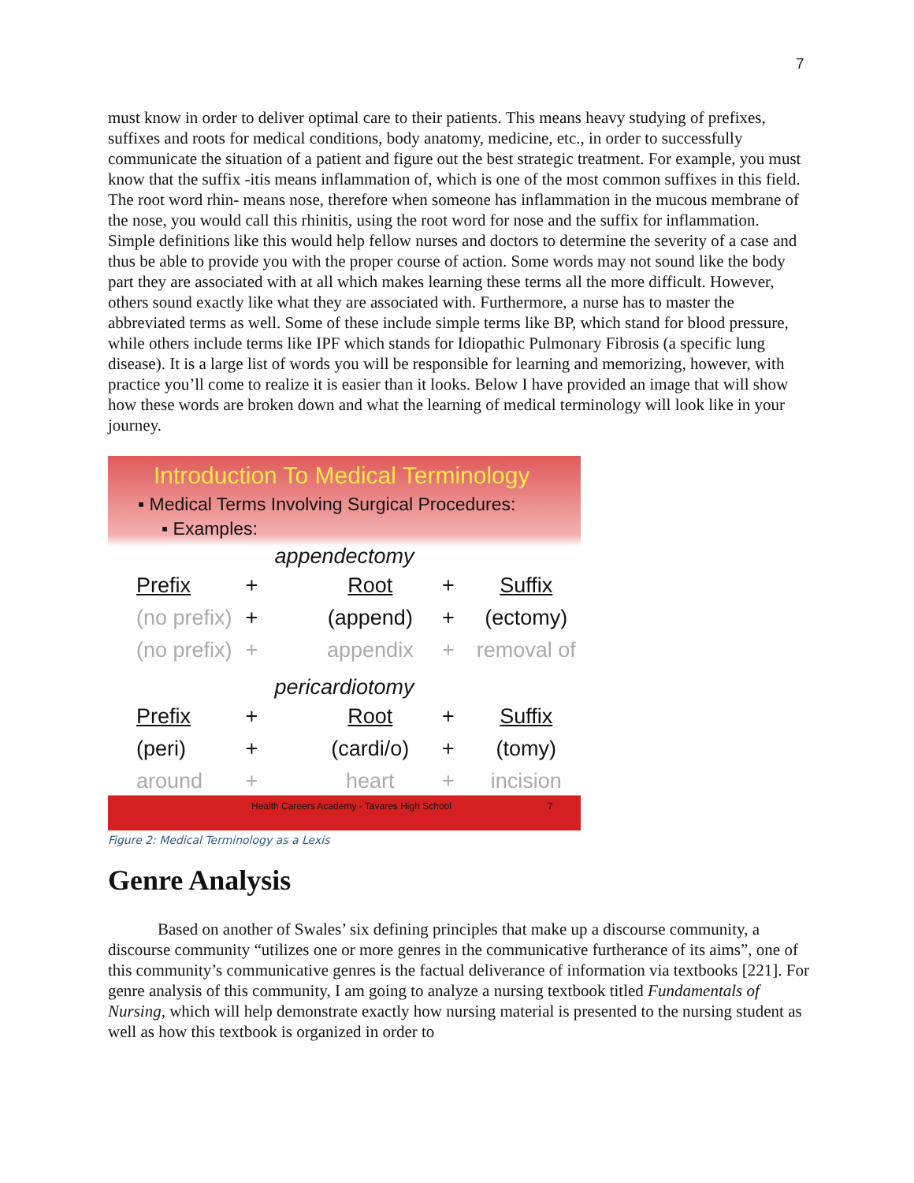7
must know in order to deliver optimal care to their patients. This means heavy studying of prefixes, suffixes and roots for medical conditions, body anatomy, medicine, etc., in order to successfully communicate the situation of a patient and figure out the best strategic treatment. For example, you must know that the suffix -itis means inflammation of, which is one of the most common suffixes in this field. The root word rhin- means nose, therefore when someone has inflammation in the mucous membrane of the nose, you would call this rhinitis, using the root word for nose and the suffix for inflammation. Simple definitions like this would help fellow nurses and doctors to determine the severity of a case and thus be able to provide you with the proper course of action. Some words may not sound like the body part they are associated with at all which makes learning these terms all the more difficult. However, others sound exactly like what they are associated with. Furthermore, a nurse has to master the abbreviated terms as well. Some of these include simple terms like BP, which stand for blood pressure, while others include terms like IPF which stands for Idiopathic Pulmonary Fibrosis (a specific lung disease). It is a large list of words you will be responsible for learning and memorizing, however, with practice you’ll come to realize it is easier than it looks. Below I have provided an image that will show how these words are broken down and what the learning of medical terminology will look like in your journey.
Introduction To Medical Terminology
▪ Medical Terms Involving Surgical Procedures:
▪ Examples:
appendectomy
Prefix + Root + Suffix
(no prefix) + (append) + (ectomy)
(no prefix) + appendix + removal of
pericardiotomy
Prefix + Root + Suffix
(peri) + (cardi/o) + (tomy)
around + heart + incision
Health Careers Academy - Tavares High School
7
Figure 2: Medical Terminology as a Lexis
Genre Analysis
Based on another of Swales’ six defining principles that make up a discourse community, a discourse community “utilizes one or more genres in the communicative furtherance of its aims”, one of this community’s communicative genres is the factual deliverance of information via textbooks [221]. For genre analysis of this community, I am going to analyze a nursing textbook titled Fundamentals of Nursing, which will help demonstrate exactly how nursing material is presented to the nursing student as well as how this textbook is organized in order to